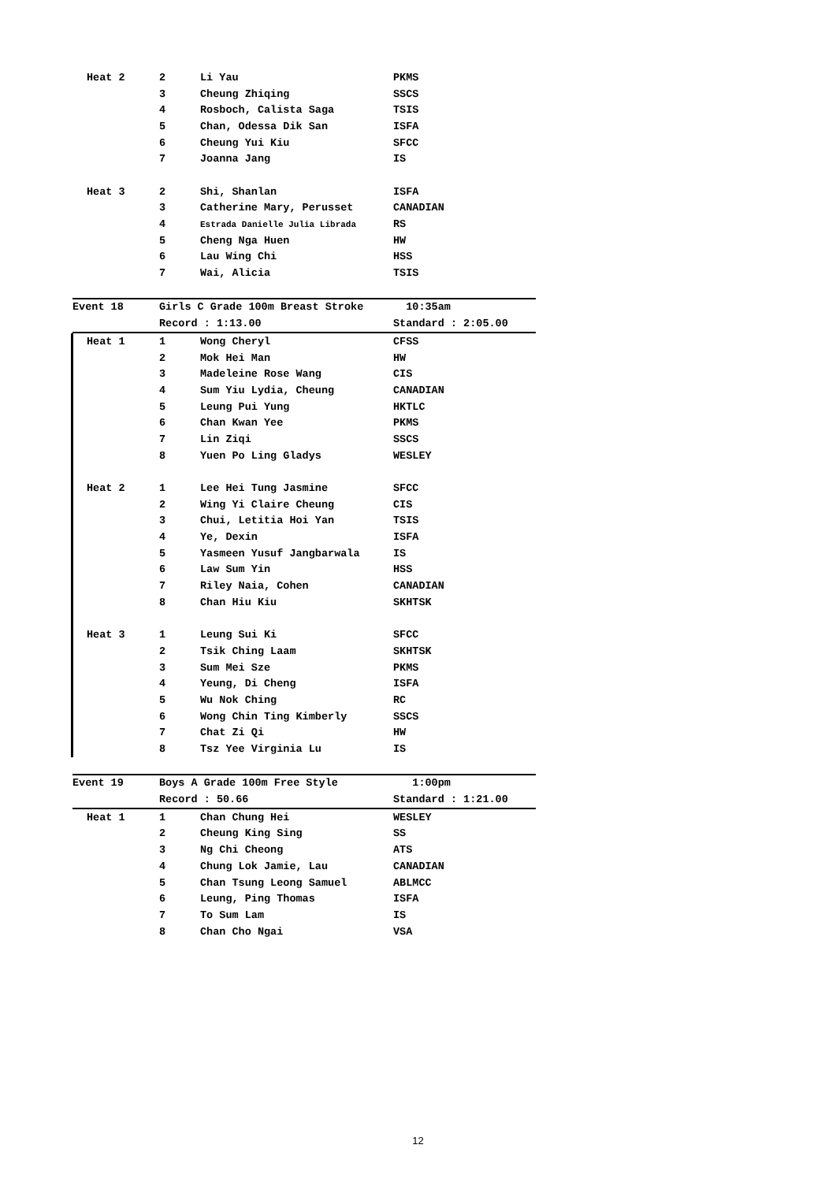| Heat 2 | 2 | Li Yau | PKMS |
| | 3 | Cheung Zhiqing | SSCS |
| | 4 | Rosboch, Calista Saga | TSIS |
| | 5 | Chan, Odessa Dik San | ISFA |
| | 6 | Cheung Yui Kiu | SFCC |
| | 7 | Joanna Jang | IS |
| Heat 3 | 2 | Shi, Shanlan | ISFA |
| | 3 | Catherine Mary, Perusset | CANADIAN |
| | 4 | Estrada Danielle Julia Librada | RS |
| | 5 | Cheng Nga Huen | HW |
| | 6 | Lau Wing Chi | HSS |
| | 7 | Wai, Alicia | TSIS |
| Event 18 | Girls C Grade 100m Breast Stroke | | 10:35am |
| | Record : 1:13.00 | | Standard : 2:05.00 |
| Heat 1 | 1 | Wong Cheryl | CFSS |
| | 2 | Mok Hei Man | HW |
| | 3 | Madeleine Rose Wang | CIS |
| | 4 | Sum Yiu Lydia, Cheung | CANADIAN |
| | 5 | Leung Pui Yung | HKTLC |
| | 6 | Chan Kwan Yee | PKMS |
| | 7 | Lin Ziqi | SSCS |
| | 8 | Yuen Po Ling Gladys | WESLEY |
| Heat 2 | 1 | Lee Hei Tung Jasmine | SFCC |
| | 2 | Wing Yi Claire Cheung | CIS |
| | 3 | Chui, Letitia Hoi Yan | TSIS |
| | 4 | Ye, Dexin | ISFA |
| | 5 | Yasmeen Yusuf Jangbarwala | IS |
| | 6 | Law Sum Yin | HSS |
| | 7 | Riley Naia, Cohen | CANADIAN |
| | 8 | Chan Hiu Kiu | SKHTSK |
| Heat 3 | 1 | Leung Sui Ki | SFCC |
| | 2 | Tsik Ching Laam | SKHTSK |
| | 3 | Sum Mei Sze | PKMS |
| | 4 | Yeung, Di Cheng | ISFA |
| | 5 | Wu Nok Ching | RC |
| | 6 | Wong Chin Ting Kimberly | SSCS |
| | 7 | Chat Zi Qi | HW |
| | 8 | Tsz Yee Virginia Lu | IS |
| Event 19 | Boys A Grade 100m Free Style | | 1:00pm |
| | Record : 50.66 | | Standard : 1:21.00 |
| Heat 1 | 1 | Chan Chung Hei | WESLEY |
| | 2 | Cheung King Sing | SS |
| | 3 | Ng Chi Cheong | ATS |
| | 4 | Chung Lok Jamie, Lau | CANADIAN |
| | 5 | Chan Tsung Leong Samuel | ABLMCC |
| | 6 | Leung, Ping Thomas | ISFA |
| | 7 | To Sum Lam | IS |
| | 8 | Chan Cho Ngai | VSA |
12